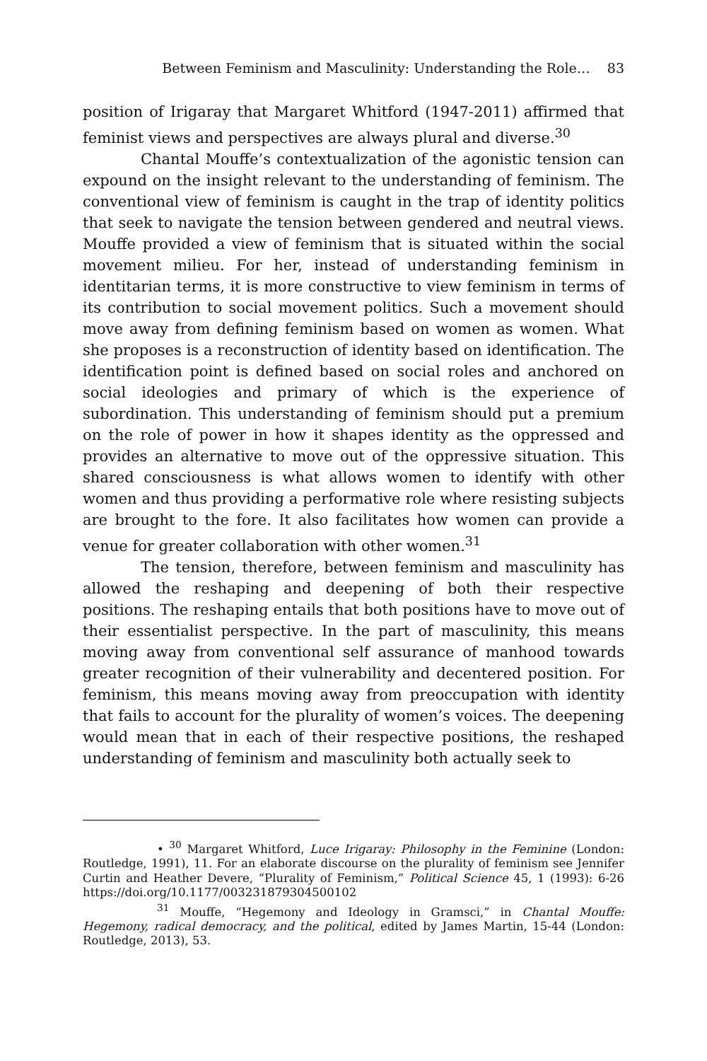Between Feminism and Masculinity: Understanding the Role… 83
position of Irigaray that Margaret Whitford (1947-2011) affirmed that feminist views and perspectives are always plural and diverse.<sup>30</sup>
Chantal Mouffe’s contextualization of the agonistic tension can expound on the insight relevant to the understanding of feminism. The conventional view of feminism is caught in the trap of identity politics that seek to navigate the tension between gendered and neutral views. Mouffe provided a view of feminism that is situated within the social movement milieu. For her, instead of understanding feminism in identitarian terms, it is more constructive to view feminism in terms of its contribution to social movement politics. Such a movement should move away from defining feminism based on women as women. What she proposes is a reconstruction of identity based on identification. The identification point is defined based on social roles and anchored on social ideologies and primary of which is the experience of subordination. This understanding of feminism should put a premium on the role of power in how it shapes identity as the oppressed and provides an alternative to move out of the oppressive situation. This shared consciousness is what allows women to identify with other women and thus providing a performative role where resisting subjects are brought to the fore. It also facilitates how women can provide a venue for greater collaboration with other women.<sup>31</sup>
The tension, therefore, between feminism and masculinity has allowed the reshaping and deepening of both their respective positions. The reshaping entails that both positions have to move out of their essentialist perspective. In the part of masculinity, this means moving away from conventional self assurance of manhood towards greater recognition of their vulnerability and decentered position. For feminism, this means moving away from preoccupation with identity that fails to account for the plurality of women’s voices. The deepening would mean that in each of their respective positions, the reshaped understanding of feminism and masculinity both actually seek to
• <sup>30</sup> Margaret Whitford, Luce Irigaray: Philosophy in the Feminine (London: Routledge, 1991), 11. For an elaborate discourse on the plurality of feminism see Jennifer Curtin and Heather Devere, “Plurality of Feminism,” Political Science 45, 1 (1993): 6-26 https://doi.org/10.1177/003231879304500102
<sup>31</sup> Mouffe, “Hegemony and Ideology in Gramsci,” in Chantal Mouffe: Hegemony, radical democracy, and the political, edited by James Martin, 15-44 (London: Routledge, 2013), 53.